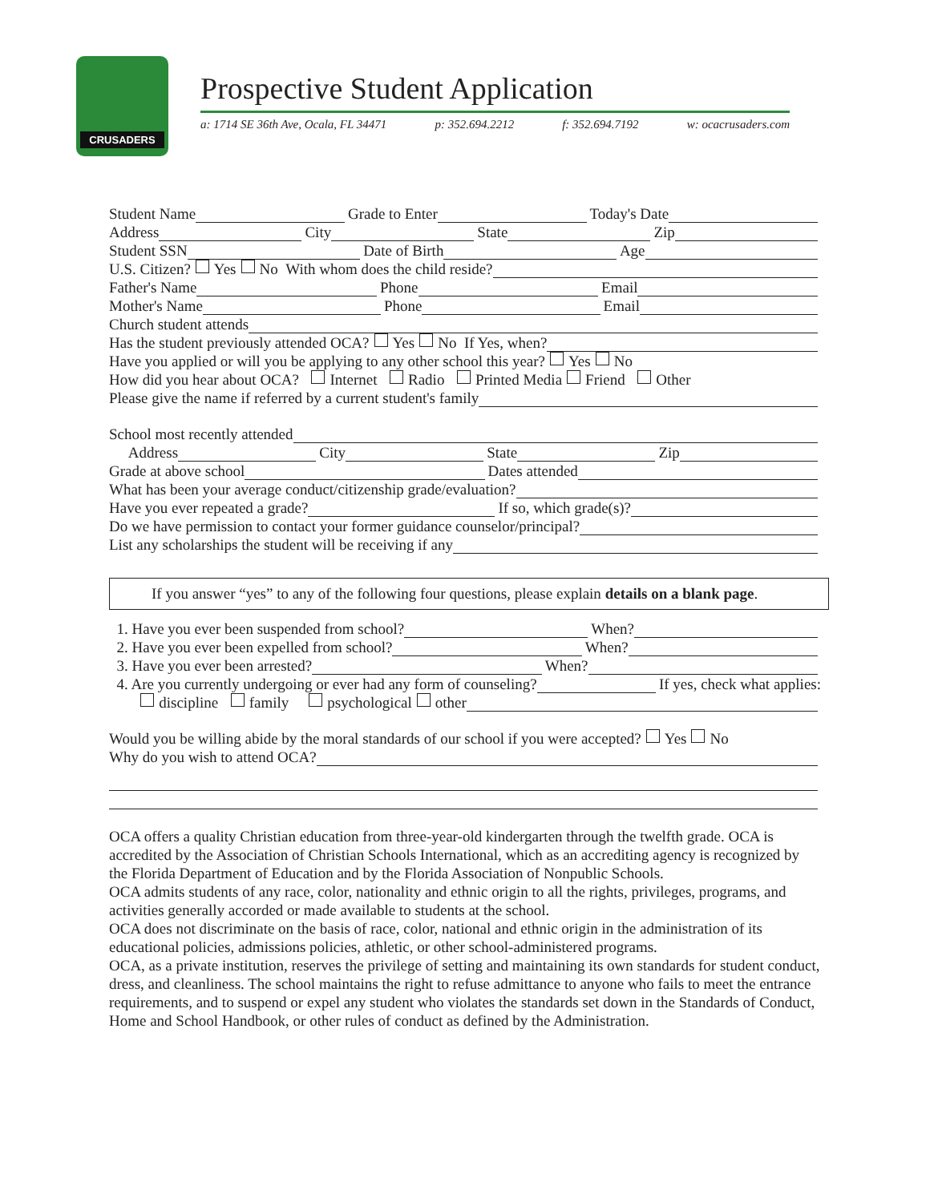CRUSADERS
Prospective Student Application
a: 1714 SE 36th Ave, Ocala, FL 34471 p: 352.694.2212 f: 352.694.7192 w: ocacrusaders.com
Student Name Grade to Enter Today's Date
Address City State Zip
Student SSN Date of Birth Age
U.S. Citizen? Yes No With whom does the child reside?
Father's Name Phone Email
Mother's Name Phone Email
Church student attends
Has the student previously attended OCA? Yes No If Yes, when?
Have you applied or will you be applying to any other school this year? Yes No
How did you hear about OCA? Internet Radio Printed Media Friend Other
Please give the name if referred by a current student's family
School most recently attended
Address City State Zip
Grade at above school Dates attended
What has been your average conduct/citizenship grade/evaluation?
Have you ever repeated a grade? If so, which grade(s)?
Do we have permission to contact your former guidance counselor/principal?
List any scholarships the student will be receiving if any
If you answer “yes” to any of the following four questions, please explain details on a blank page.
1. Have you ever been suspended from school? When?
2. Have you ever been expelled from school? When?
3. Have you ever been arrested? When?
4. Are you currently undergoing or ever had any form of counseling? If yes, check what applies:
discipline family psychological other
Would you be willing abide by the moral standards of our school if you were accepted? Yes No
Why do you wish to attend OCA?
OCA offers a quality Christian education from three-year-old kindergarten through the twelfth grade. OCA is accredited by the Association of Christian Schools International, which as an accrediting agency is recognized by the Florida Department of Education and by the Florida Association of Nonpublic Schools.
OCA admits students of any race, color, nationality and ethnic origin to all the rights, privileges, programs, and activities generally accorded or made available to students at the school.
OCA does not discriminate on the basis of race, color, national and ethnic origin in the administration of its educational policies, admissions policies, athletic, or other school-administered programs.
OCA, as a private institution, reserves the privilege of setting and maintaining its own standards for student conduct, dress, and cleanliness. The school maintains the right to refuse admittance to anyone who fails to meet the entrance requirements, and to suspend or expel any student who violates the standards set down in the Standards of Conduct, Home and School Handbook, or other rules of conduct as defined by the Administration.